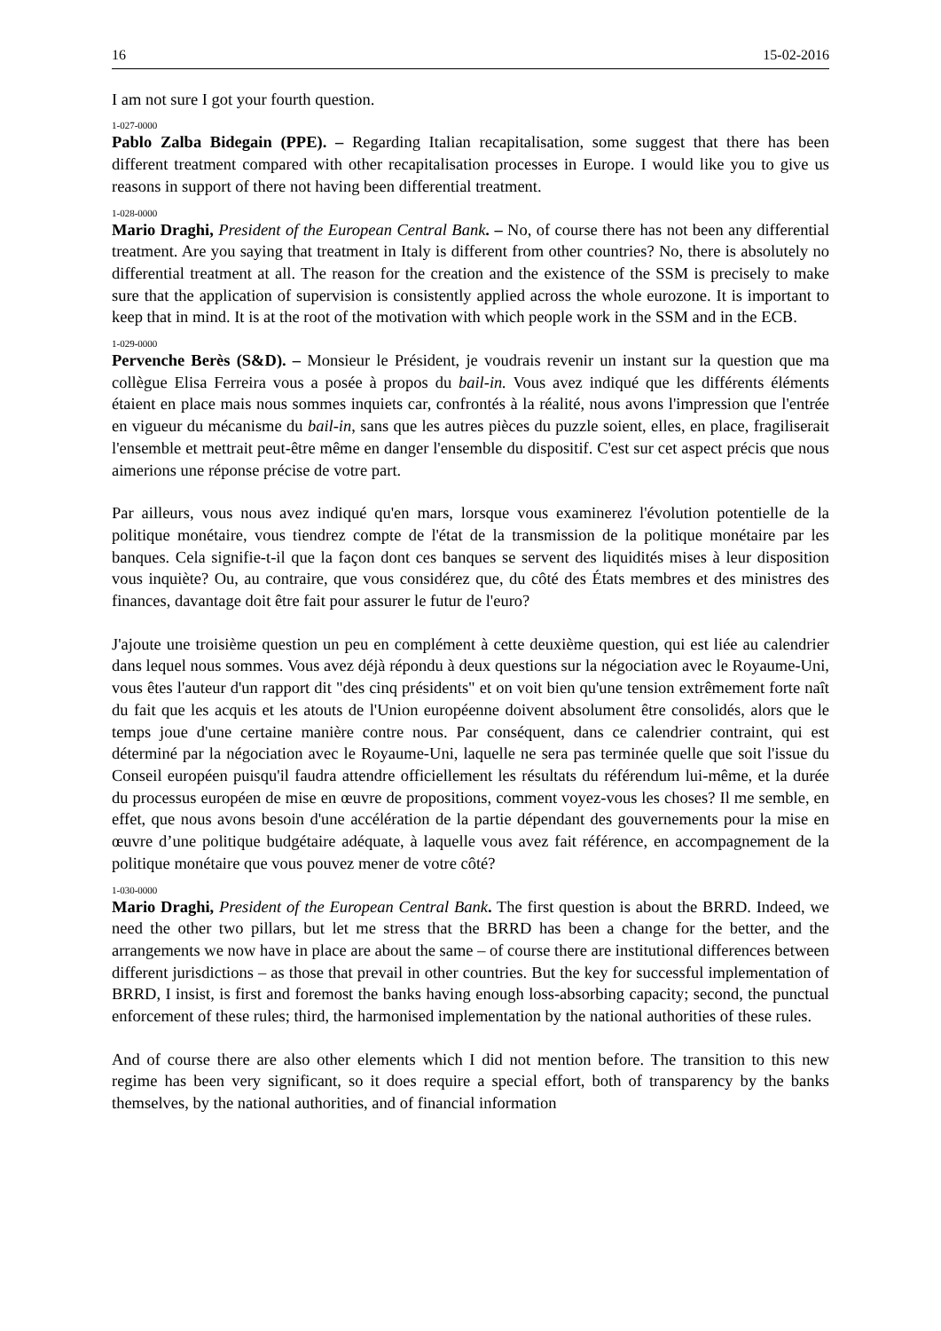16 15-02-2016
I am not sure I got your fourth question.
1-027-0000
Pablo Zalba Bidegain (PPE). – Regarding Italian recapitalisation, some suggest that there has been different treatment compared with other recapitalisation processes in Europe. I would like you to give us reasons in support of there not having been differential treatment.
1-028-0000
Mario Draghi, President of the European Central Bank. – No, of course there has not been any differential treatment. Are you saying that treatment in Italy is different from other countries? No, there is absolutely no differential treatment at all. The reason for the creation and the existence of the SSM is precisely to make sure that the application of supervision is consistently applied across the whole eurozone. It is important to keep that in mind. It is at the root of the motivation with which people work in the SSM and in the ECB.
1-029-0000
Pervenche Berès (S&D). – Monsieur le Président, je voudrais revenir un instant sur la question que ma collègue Elisa Ferreira vous a posée à propos du bail-in. Vous avez indiqué que les différents éléments étaient en place mais nous sommes inquiets car, confrontés à la réalité, nous avons l'impression que l'entrée en vigueur du mécanisme du bail-in, sans que les autres pièces du puzzle soient, elles, en place, fragiliserait l'ensemble et mettrait peut-être même en danger l'ensemble du dispositif. C'est sur cet aspect précis que nous aimerions une réponse précise de votre part.
Par ailleurs, vous nous avez indiqué qu'en mars, lorsque vous examinerez l'évolution potentielle de la politique monétaire, vous tiendrez compte de l'état de la transmission de la politique monétaire par les banques. Cela signifie-t-il que la façon dont ces banques se servent des liquidités mises à leur disposition vous inquiète? Ou, au contraire, que vous considérez que, du côté des États membres et des ministres des finances, davantage doit être fait pour assurer le futur de l'euro?
J'ajoute une troisième question un peu en complément à cette deuxième question, qui est liée au calendrier dans lequel nous sommes. Vous avez déjà répondu à deux questions sur la négociation avec le Royaume-Uni, vous êtes l'auteur d'un rapport dit "des cinq présidents" et on voit bien qu'une tension extrêmement forte naît du fait que les acquis et les atouts de l'Union européenne doivent absolument être consolidés, alors que le temps joue d'une certaine manière contre nous. Par conséquent, dans ce calendrier contraint, qui est déterminé par la négociation avec le Royaume-Uni, laquelle ne sera pas terminée quelle que soit l'issue du Conseil européen puisqu'il faudra attendre officiellement les résultats du référendum lui-même, et la durée du processus européen de mise en œuvre de propositions, comment voyez-vous les choses? Il me semble, en effet, que nous avons besoin d'une accélération de la partie dépendant des gouvernements pour la mise en œuvre d’une politique budgétaire adéquate, à laquelle vous avez fait référence, en accompagnement de la politique monétaire que vous pouvez mener de votre côté?
1-030-0000
Mario Draghi, President of the European Central Bank. The first question is about the BRRD. Indeed, we need the other two pillars, but let me stress that the BRRD has been a change for the better, and the arrangements we now have in place are about the same – of course there are institutional differences between different jurisdictions – as those that prevail in other countries. But the key for successful implementation of BRRD, I insist, is first and foremost the banks having enough loss-absorbing capacity; second, the punctual enforcement of these rules; third, the harmonised implementation by the national authorities of these rules.
And of course there are also other elements which I did not mention before. The transition to this new regime has been very significant, so it does require a special effort, both of transparency by the banks themselves, by the national authorities, and of financial information